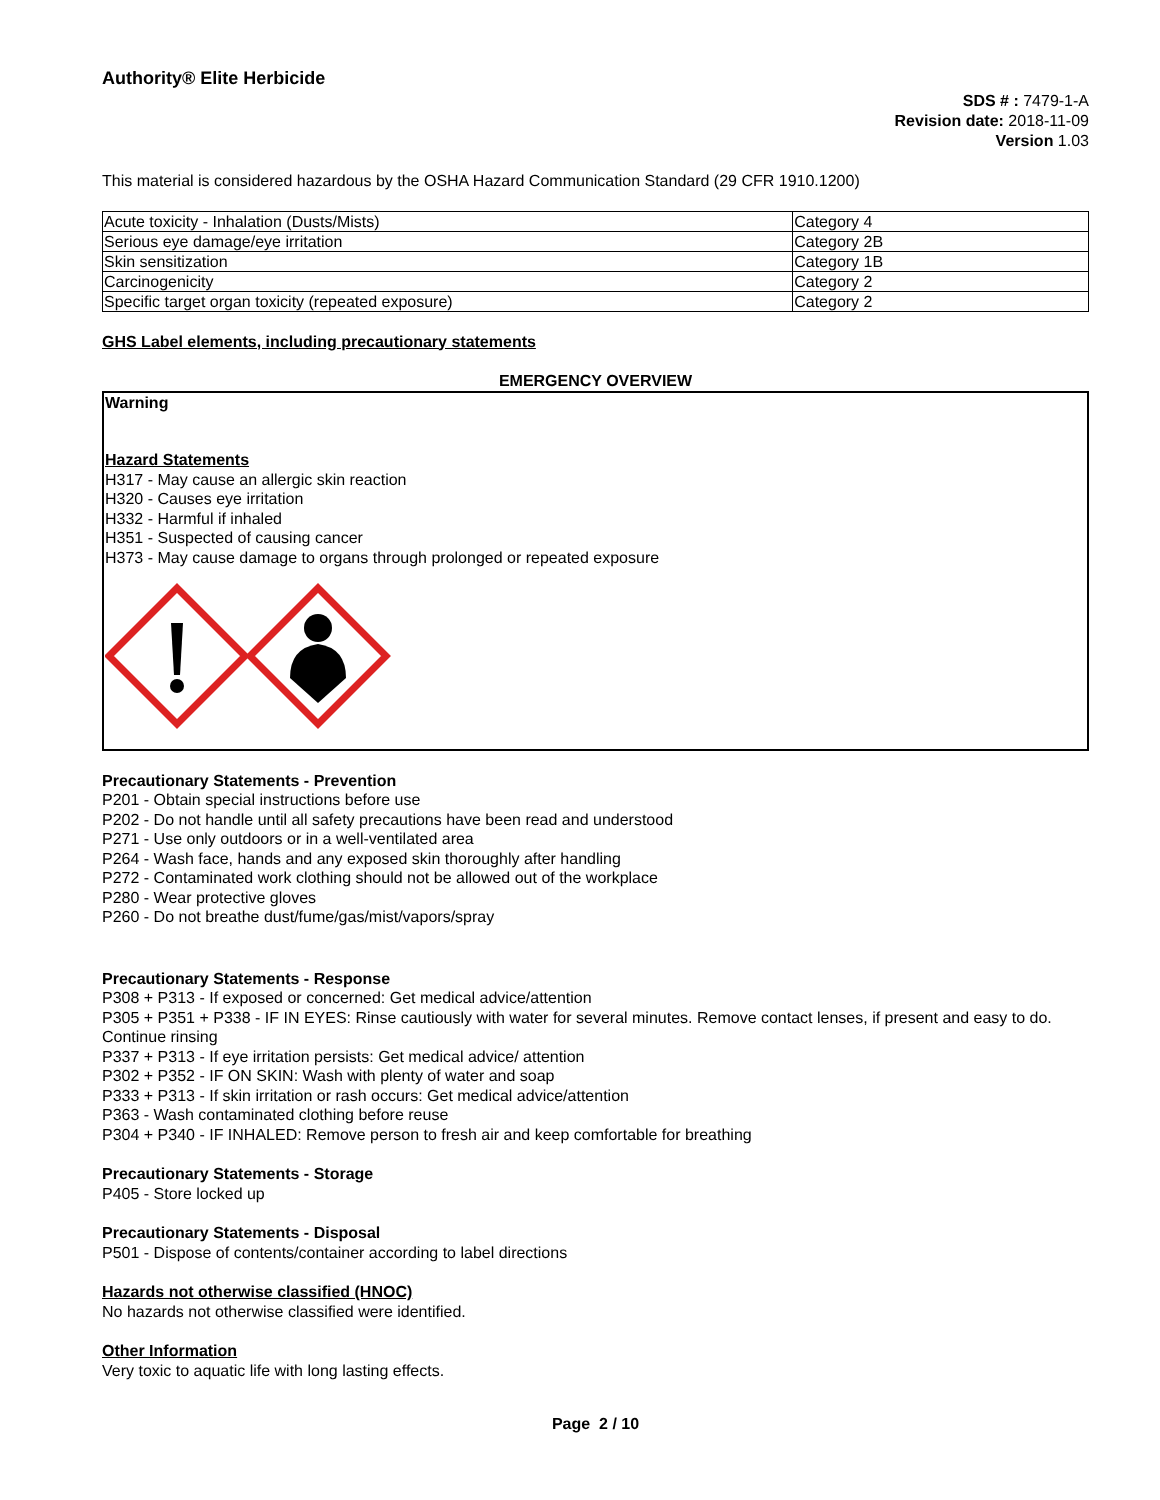Authority® Elite Herbicide
SDS # : 7479-1-A
Revision date: 2018-11-09
Version 1.03
This material is considered hazardous by the OSHA Hazard Communication Standard (29 CFR 1910.1200)
| Acute toxicity - Inhalation (Dusts/Mists) | Category 4 |
| Serious eye damage/eye irritation | Category 2B |
| Skin sensitization | Category 1B |
| Carcinogenicity | Category 2 |
| Specific target organ toxicity (repeated exposure) | Category 2 |
GHS Label elements, including precautionary statements
EMERGENCY OVERVIEW
Warning
Hazard Statements
H317 - May cause an allergic skin reaction
H320 - Causes eye irritation
H332 - Harmful if inhaled
H351 - Suspected of causing cancer
H373 - May cause damage to organs through prolonged or repeated exposure
Precautionary Statements - Prevention
P201 - Obtain special instructions before use
P202 - Do not handle until all safety precautions have been read and understood
P271 - Use only outdoors or in a well-ventilated area
P264 - Wash face, hands and any exposed skin thoroughly after handling
P272 - Contaminated work clothing should not be allowed out of the workplace
P280 - Wear protective gloves
P260 - Do not breathe dust/fume/gas/mist/vapors/spray
Precautionary Statements - Response
P308 + P313 - If exposed or concerned: Get medical advice/attention
P305 + P351 + P338 - IF IN EYES: Rinse cautiously with water for several minutes. Remove contact lenses, if present and easy to do. Continue rinsing
P337 + P313 - If eye irritation persists: Get medical advice/ attention
P302 + P352 - IF ON SKIN: Wash with plenty of water and soap
P333 + P313 - If skin irritation or rash occurs: Get medical advice/attention
P363 - Wash contaminated clothing before reuse
P304 + P340 - IF INHALED: Remove person to fresh air and keep comfortable for breathing
Precautionary Statements - Storage
P405 - Store locked up
Precautionary Statements - Disposal
P501 - Dispose of contents/container according to label directions
Hazards not otherwise classified (HNOC)
No hazards not otherwise classified were identified.
Other Information
Very toxic to aquatic life with long lasting effects.
Page 2 / 10